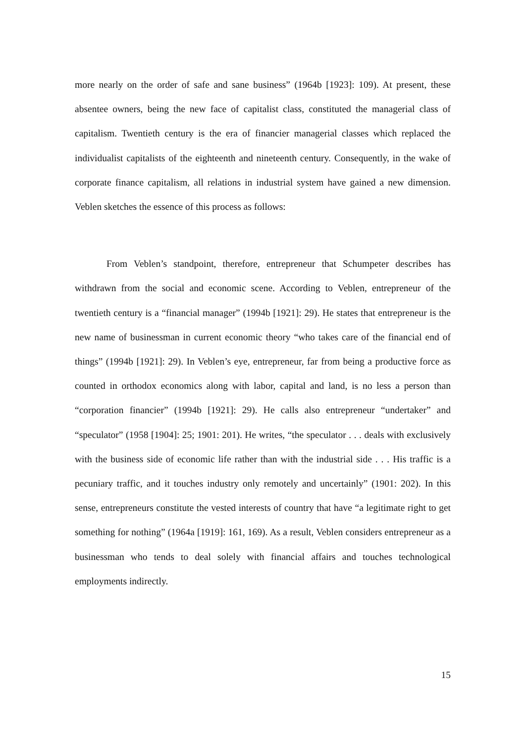more nearly on the order of safe and sane business” (1964b [1923]: 109). At present, these absentee owners, being the new face of capitalist class, constituted the managerial class of capitalism. Twentieth century is the era of financier managerial classes which replaced the individualist capitalists of the eighteenth and nineteenth century. Consequently, in the wake of corporate finance capitalism, all relations in industrial system have gained a new dimension. Veblen sketches the essence of this process as follows:
From Veblen’s standpoint, therefore, entrepreneur that Schumpeter describes has withdrawn from the social and economic scene. According to Veblen, entrepreneur of the twentieth century is a “financial manager” (1994b [1921]: 29). He states that entrepreneur is the new name of businessman in current economic theory “who takes care of the financial end of things” (1994b [1921]: 29). In Veblen’s eye, entrepreneur, far from being a productive force as counted in orthodox economics along with labor, capital and land, is no less a person than “corporation financier” (1994b [1921]: 29). He calls also entrepreneur “undertaker” and “speculator” (1958 [1904]: 25; 1901: 201). He writes, “the speculator . . . deals with exclusively with the business side of economic life rather than with the industrial side . . . His traffic is a pecuniary traffic, and it touches industry only remotely and uncertainly” (1901: 202). In this sense, entrepreneurs constitute the vested interests of country that have “a legitimate right to get something for nothing” (1964a [1919]: 161, 169). As a result, Veblen considers entrepreneur as a businessman who tends to deal solely with financial affairs and touches technological employments indirectly.
15